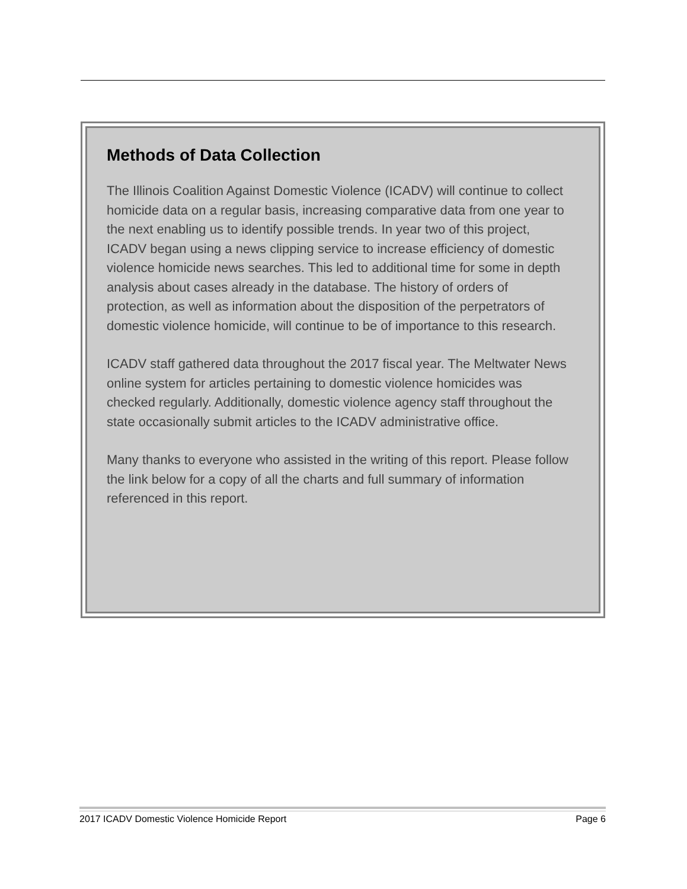Methods of Data Collection
The Illinois Coalition Against Domestic Violence (ICADV) will continue to collect homicide data on a regular basis, increasing comparative data from one year to the next enabling us to identify possible trends. In year two of this project, ICADV began using a news clipping service to increase efficiency of domestic violence homicide news searches. This led to additional time for some in depth analysis about cases already in the database. The history of orders of protection, as well as information about the disposition of the perpetrators of domestic violence homicide, will continue to be of importance to this research.
ICADV staff gathered data throughout the 2017 fiscal year. The Meltwater News online system for articles pertaining to domestic violence homicides was checked regularly. Additionally, domestic violence agency staff throughout the state occasionally submit articles to the ICADV administrative office.
Many thanks to everyone who assisted in the writing of this report. Please follow the link below for a copy of all the charts and full summary of information referenced in this report.
2017 ICADV Domestic Violence Homicide Report Page 6